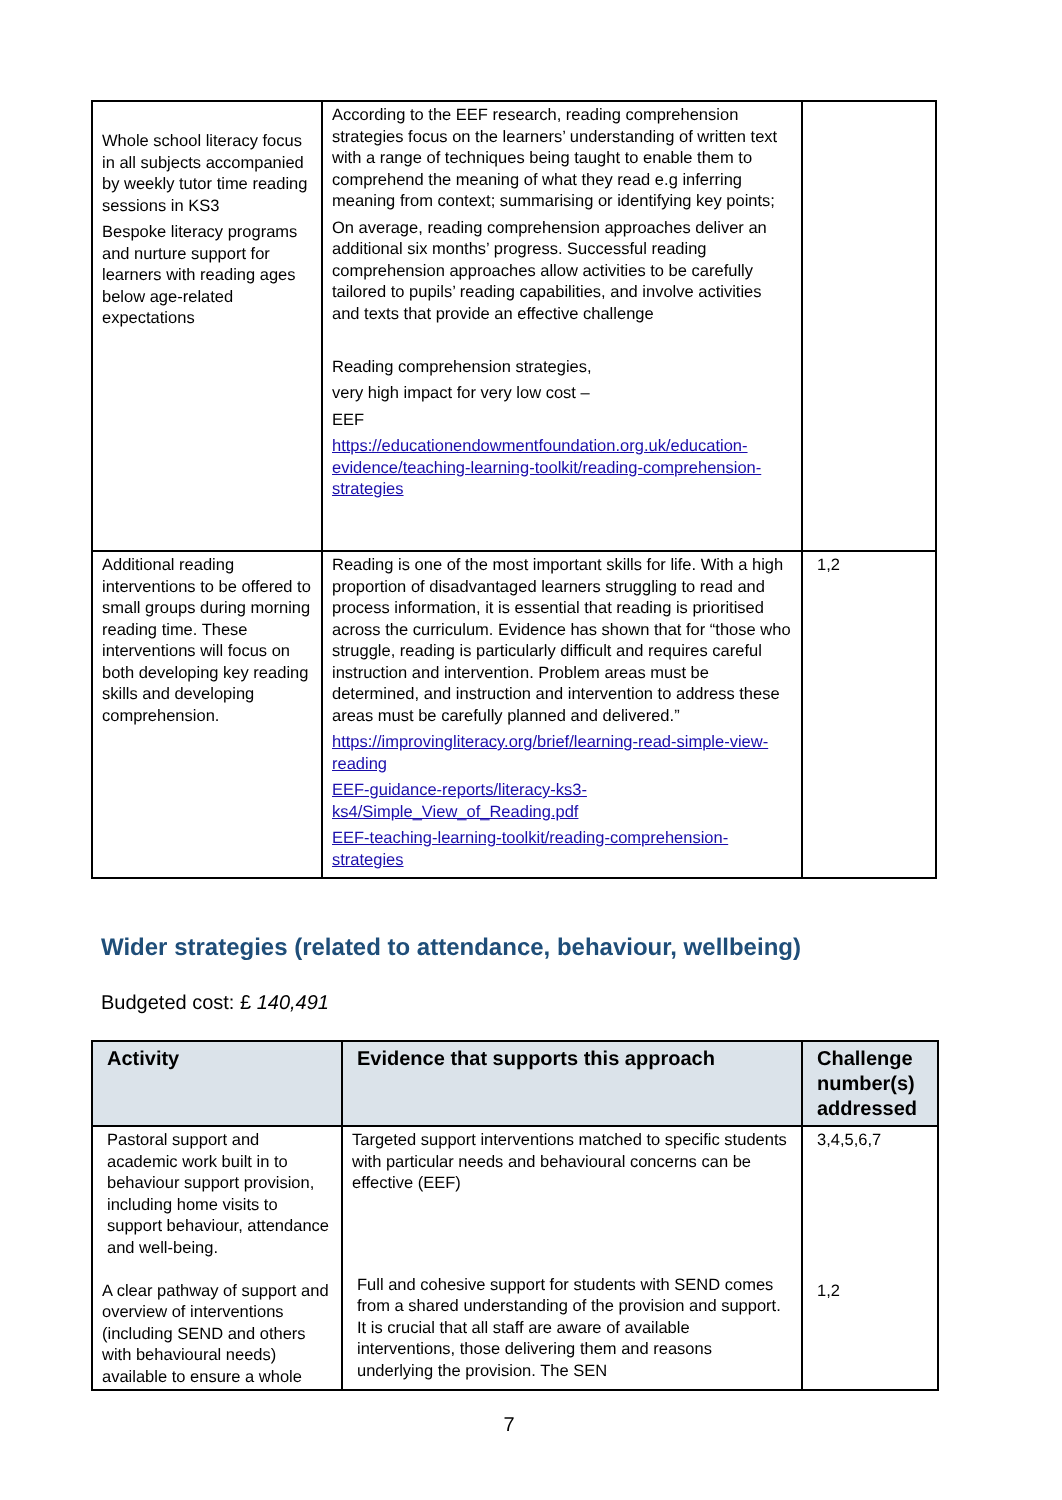| Whole school literacy focus in all subjects accompanied by weekly tutor time reading sessions in KS3 Bespoke literacy programs and nurture support for learners with reading ages below age-related expectations | According to the EEF research, reading comprehension strategies focus on the learners’ understanding of written text with a range of techniques being taught to enable them to comprehend the meaning of what they read e.g inferring meaning from context; summarising or identifying key points; On average, reading comprehension approaches deliver an additional six months’ progress. Successful reading comprehension approaches allow activities to be carefully tailored to pupils’ reading capabilities, and involve activities and texts that provide an effective challenge Reading comprehension strategies, very high impact for very low cost – EEF https://educationendowmentfoundation.org.uk/education-evidence/teaching-learning-toolkit/reading-comprehension-strategies | |
| Additional reading interventions to be offered to small groups during morning reading time. These interventions will focus on both developing key reading skills and developing comprehension. | Reading is one of the most important skills for life. With a high proportion of disadvantaged learners struggling to read and process information, it is essential that reading is prioritised across the curriculum. Evidence has shown that for “those who struggle, reading is particularly difficult and requires careful instruction and intervention. Problem areas must be determined, and instruction and intervention to address these areas must be carefully planned and delivered.” https://improvingliteracy.org/brief/learning-read-simple-view-reading EEF-guidance-reports/literacy-ks3-ks4/Simple_View_of_Reading.pdf EEF-teaching-learning-toolkit/reading-comprehension-strategies | 1,2 |
Wider strategies (related to attendance, behaviour, wellbeing)
Budgeted cost: £ 140,491
| Activity | Evidence that supports this approach | Challenge number(s) addressed |
| --- | --- | --- |
| Pastoral support and academic work built in to behaviour support provision, including home visits to support behaviour, attendance and well-being. A clear pathway of support and overview of interventions (including SEND and others with behavioural needs) available to ensure a whole | Targeted support interventions matched to specific students with particular needs and behavioural concerns can be effective (EEF) Full and cohesive support for students with SEND comes from a shared understanding of the provision and support. It is crucial that all staff are aware of available interventions, those delivering them and reasons underlying the provision. The SEN | 3,4,5,6,7 1,2 |
7